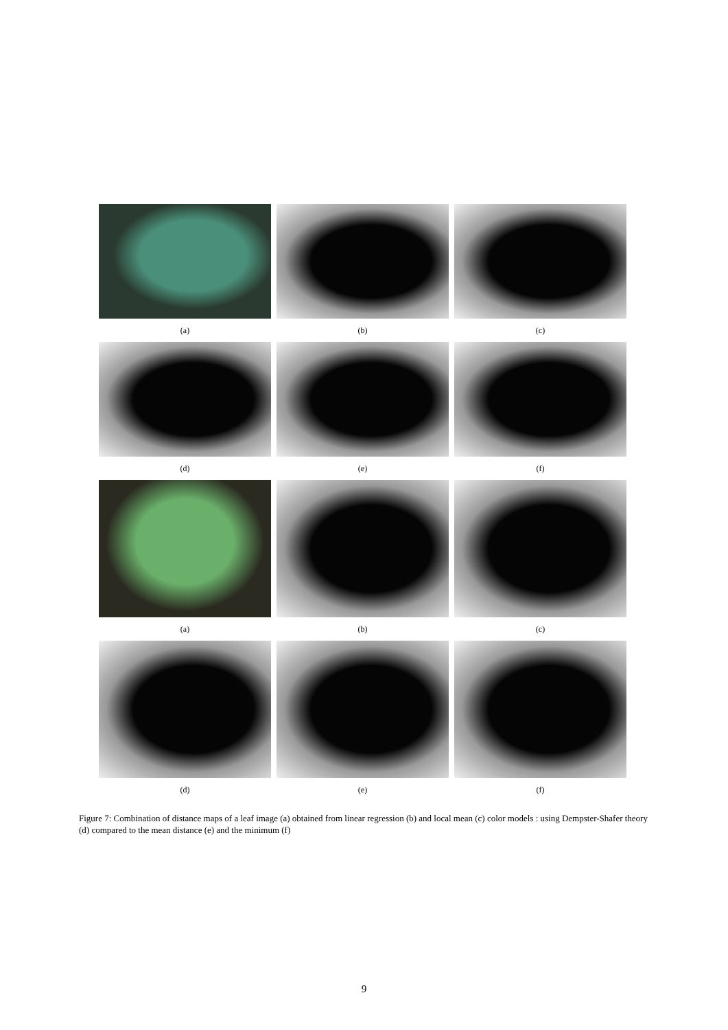(a) (b) (c)
(d) (e) (f)
(a) (b) (c)
(d) (e) (f)
Figure 7: Combination of distance maps of a leaf image (a) obtained from linear regression (b) and local mean (c) color models : using Dempster-Shafer theory (d) compared to the mean distance (e) and the minimum (f)
9